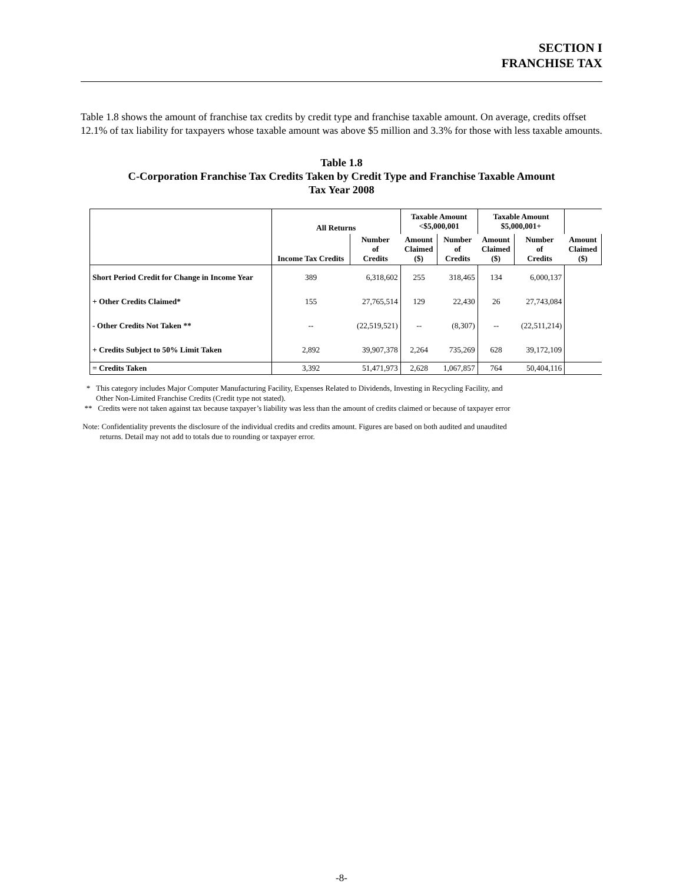SECTION I
FRANCHISE TAX
Table 1.8 shows the amount of franchise tax credits by credit type and franchise taxable amount. On average, credits offset 12.1% of tax liability for taxpayers whose taxable amount was above $5 million and 3.3% for those with less taxable amounts.
Table 1.8
C-Corporation Franchise Tax Credits Taken by Credit Type and Franchise Taxable Amount
Tax Year 2008
| | All Returns | | Taxable Amount <$5,000,001 | | Taxable Amount $5,000,001+ | | |
| --- | --- | --- | --- | --- | --- | --- | --- |
| | Income Tax Credits | Number of Credits | Amount Claimed ($) | Number of Credits | Amount Claimed ($) | Number of Credits | Amount Claimed ($) |
| Short Period Credit for Change in Income Year | 389 | 6,318,602 | 255 | 318,465 | 134 | 6,000,137 | |
| + Other Credits Claimed* | 155 | 27,765,514 | 129 | 22,430 | 26 | 27,743,084 | |
| - Other Credits Not Taken ** | -- | (22,519,521) | -- | (8,307) | -- | (22,511,214) | |
| + Credits Subject to 50% Limit Taken | 2,892 | 39,907,378 | 2,264 | 735,269 | 628 | 39,172,109 | |
| = Credits Taken | 3,392 | 51,471,973 | 2,628 | 1,067,857 | 764 | 50,404,116 | |
* This category includes Major Computer Manufacturing Facility, Expenses Related to Dividends, Investing in Recycling Facility, and
Other Non-Limited Franchise Credits (Credit type not stated).
** Credits were not taken against tax because taxpayer’s liability was less than the amount of credits claimed or because of taxpayer error
Note: Confidentiality prevents the disclosure of the individual credits and credits amount. Figures are based on both audited and unaudited
returns. Detail may not add to totals due to rounding or taxpayer error.
-8-